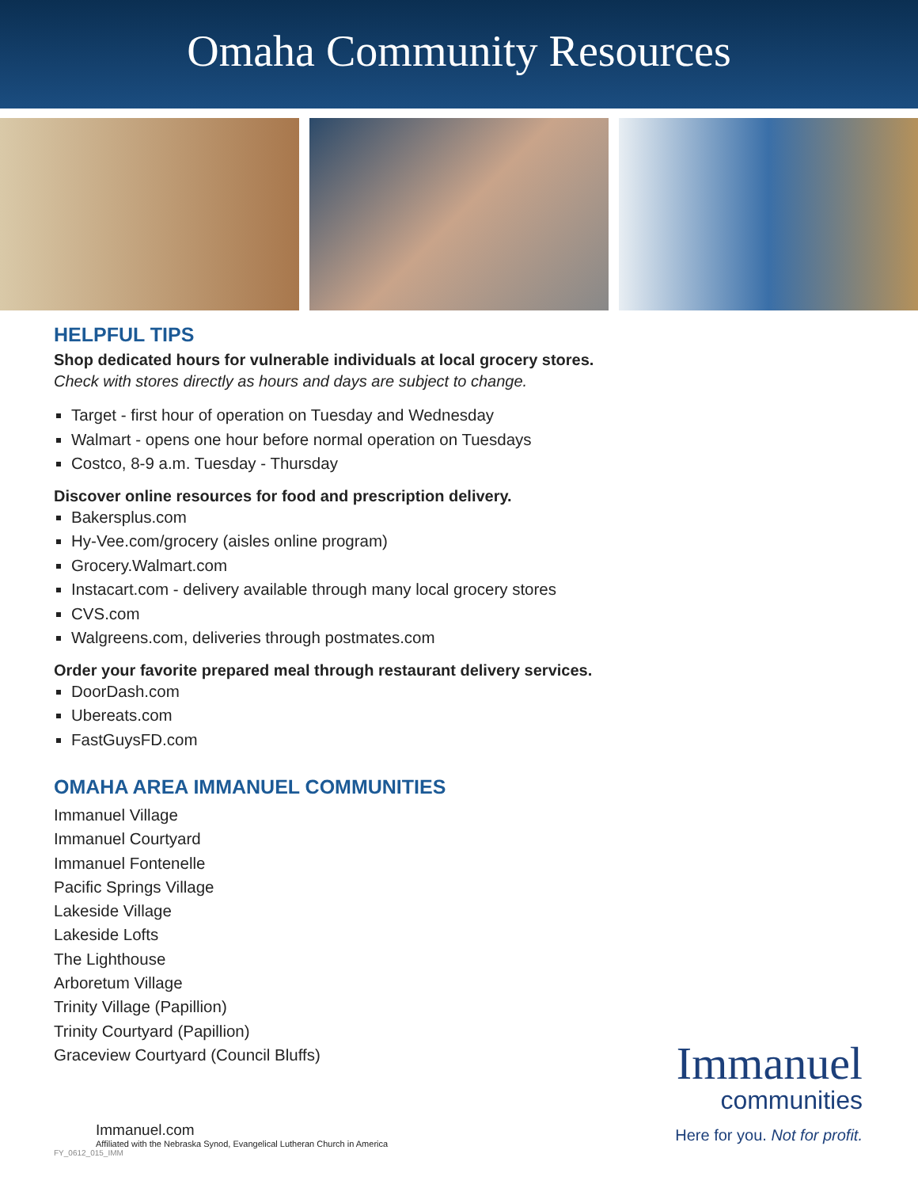Omaha Community Resources
HELPFUL TIPS
Shop dedicated hours for vulnerable individuals at local grocery stores.
Check with stores directly as hours and days are subject to change.
Target - first hour of operation on Tuesday and Wednesday
Walmart - opens one hour before normal operation on Tuesdays
Costco, 8-9 a.m. Tuesday - Thursday
Discover online resources for food and prescription delivery.
Bakersplus.com
Hy-Vee.com/grocery (aisles online program)
Grocery.Walmart.com
Instacart.com - delivery available through many local grocery stores
CVS.com
Walgreens.com, deliveries through postmates.com
Order your favorite prepared meal through restaurant delivery services.
DoorDash.com
Ubereats.com
FastGuysFD.com
OMAHA AREA IMMANUEL COMMUNITIES
Immanuel Village
Immanuel Courtyard
Immanuel Fontenelle
Pacific Springs Village
Lakeside Village
Lakeside Lofts
The Lighthouse
Arboretum Village
Trinity Village (Papillion)
Trinity Courtyard (Papillion)
Graceview Courtyard (Council Bluffs)
Immanuel
communities
Here for you. Not for profit.
Immanuel.com
Affiliated with the Nebraska Synod, Evangelical Lutheran Church in America
FY_0612_015_IMM